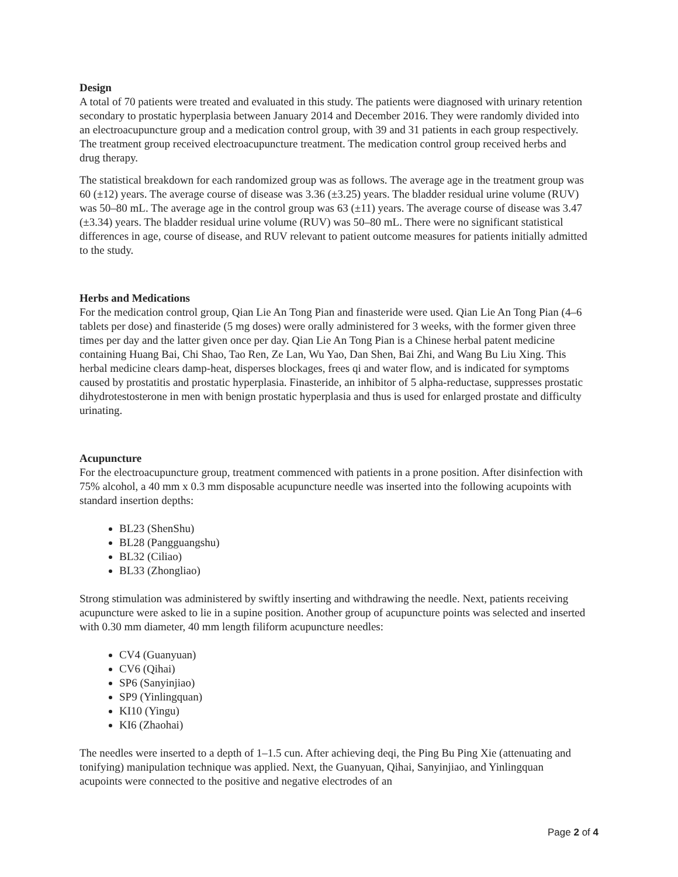Design
A total of 70 patients were treated and evaluated in this study. The patients were diagnosed with urinary retention secondary to prostatic hyperplasia between January 2014 and December 2016. They were randomly divided into an electroacupuncture group and a medication control group, with 39 and 31 patients in each group respectively. The treatment group received electroacupuncture treatment. The medication control group received herbs and drug therapy.
The statistical breakdown for each randomized group was as follows. The average age in the treatment group was 60 (±12) years. The average course of disease was 3.36 (±3.25) years. The bladder residual urine volume (RUV) was 50–80 mL. The average age in the control group was 63 (±11) years. The average course of disease was 3.47 (±3.34) years. The bladder residual urine volume (RUV) was 50–80 mL. There were no significant statistical differences in age, course of disease, and RUV relevant to patient outcome measures for patients initially admitted to the study.
Herbs and Medications
For the medication control group, Qian Lie An Tong Pian and finasteride were used. Qian Lie An Tong Pian (4–6 tablets per dose) and finasteride (5 mg doses) were orally administered for 3 weeks, with the former given three times per day and the latter given once per day. Qian Lie An Tong Pian is a Chinese herbal patent medicine containing Huang Bai, Chi Shao, Tao Ren, Ze Lan, Wu Yao, Dan Shen, Bai Zhi, and Wang Bu Liu Xing. This herbal medicine clears damp-heat, disperses blockages, frees qi and water flow, and is indicated for symptoms caused by prostatitis and prostatic hyperplasia. Finasteride, an inhibitor of 5 alpha-reductase, suppresses prostatic dihydrotestosterone in men with benign prostatic hyperplasia and thus is used for enlarged prostate and difficulty urinating.
Acupuncture
For the electroacupuncture group, treatment commenced with patients in a prone position. After disinfection with 75% alcohol, a 40 mm x 0.3 mm disposable acupuncture needle was inserted into the following acupoints with standard insertion depths:
BL23 (ShenShu)
BL28 (Pangguangshu)
BL32 (Ciliao)
BL33 (Zhongliao)
Strong stimulation was administered by swiftly inserting and withdrawing the needle. Next, patients receiving acupuncture were asked to lie in a supine position. Another group of acupuncture points was selected and inserted with 0.30 mm diameter, 40 mm length filiform acupuncture needles:
CV4 (Guanyuan)
CV6 (Qihai)
SP6 (Sanyinjiao)
SP9 (Yinlingquan)
KI10 (Yingu)
KI6 (Zhaohai)
The needles were inserted to a depth of 1–1.5 cun. After achieving deqi, the Ping Bu Ping Xie (attenuating and tonifying) manipulation technique was applied. Next, the Guanyuan, Qihai, Sanyinjiao, and Yinlingquan acupoints were connected to the positive and negative electrodes of an
Page 2 of 4